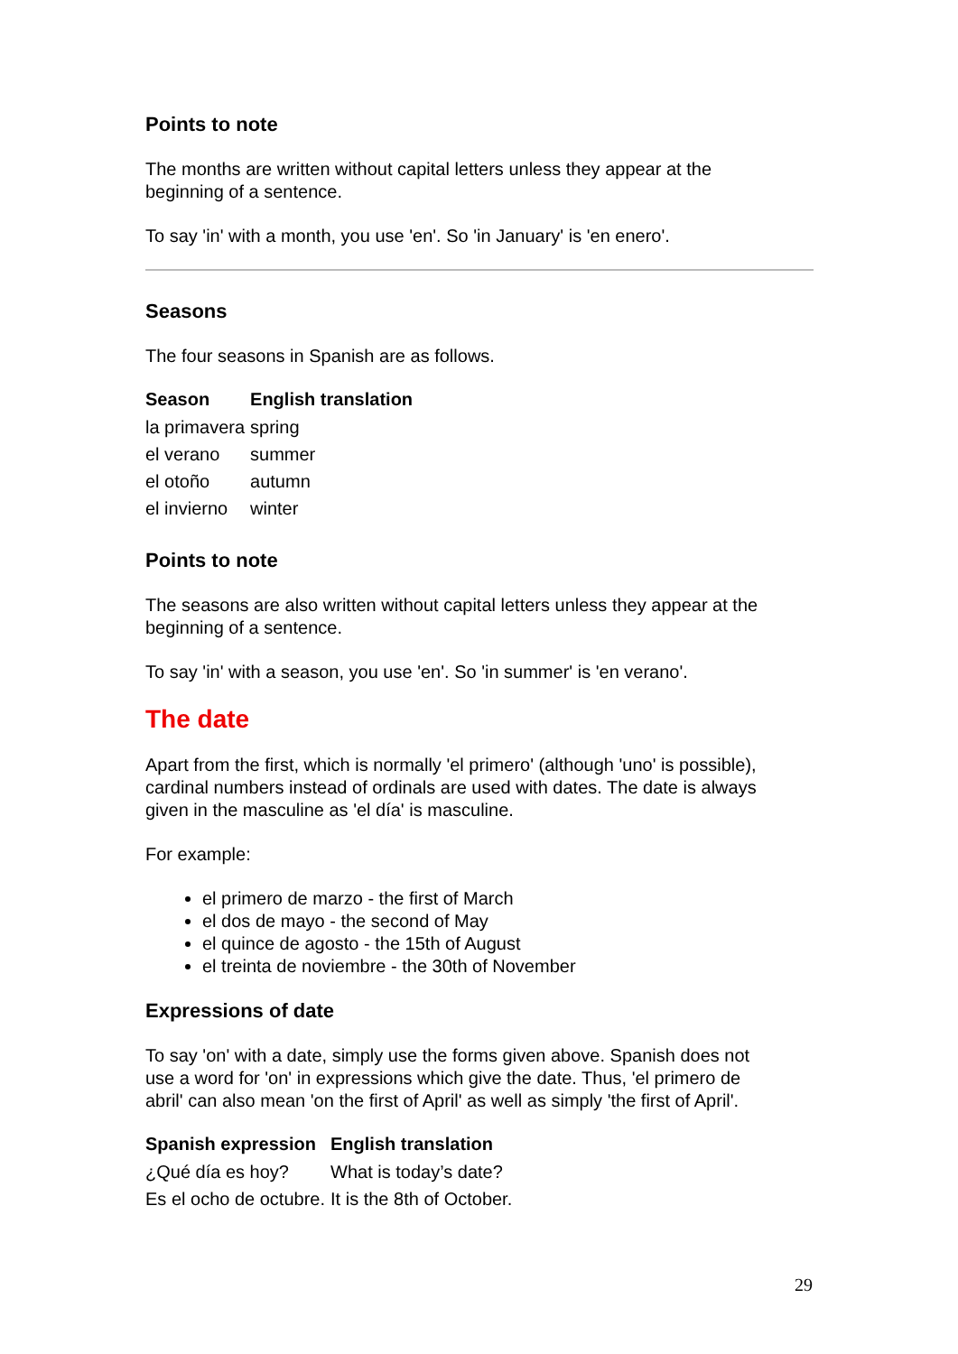Points to note
The months are written without capital letters unless they appear at the
beginning of a sentence.
To say 'in' with a month, you use 'en'. So 'in January' is 'en enero'.
Seasons
The four seasons in Spanish are as follows.
| Season | English translation |
| --- | --- |
| la primavera | spring |
| el verano | summer |
| el otoño | autumn |
| el invierno | winter |
Points to note
The seasons are also written without capital letters unless they appear at the
beginning of a sentence.
To say 'in' with a season, you use 'en'. So 'in summer' is 'en verano'.
The date
Apart from the first, which is normally 'el primero' (although 'uno' is possible),
cardinal numbers instead of ordinals are used with dates. The date is always
given in the masculine as 'el día' is masculine.
For example:
el primero de marzo - the first of March
el dos de mayo - the second of May
el quince de agosto - the 15th of August
el treinta de noviembre - the 30th of November
Expressions of date
To say 'on' with a date, simply use the forms given above. Spanish does not
use a word for 'on' in expressions which give the date. Thus, 'el primero de
abril' can also mean 'on the first of April' as well as simply 'the first of April'.
| Spanish expression | English translation |
| --- | --- |
| ¿Qué día es hoy? | What is today’s date? |
| Es el ocho de octubre. | It is the 8th of October. |
29